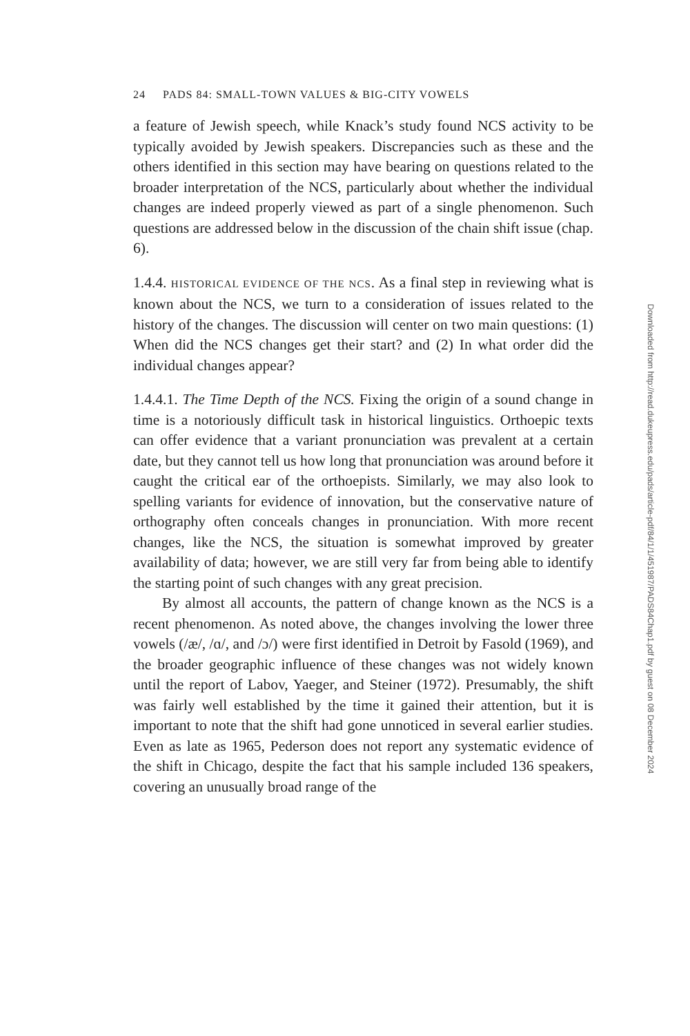24 PADS 84: SMALL-TOWN VALUES & BIG-CITY VOWELS
a feature of Jewish speech, while Knack’s study found NCS activity to be typically avoided by Jewish speakers. Discrepancies such as these and the others identified in this section may have bearing on questions related to the broader interpretation of the NCS, particularly about whether the individual changes are indeed properly viewed as part of a single phenomenon. Such questions are addressed below in the discussion of the chain shift issue (chap. 6).
1.4.4. HISTORICAL EVIDENCE OF THE NCS. As a final step in reviewing what is known about the NCS, we turn to a consideration of issues related to the history of the changes. The discussion will center on two main questions: (1) When did the NCS changes get their start? and (2) In what order did the individual changes appear?
1.4.4.1. The Time Depth of the NCS. Fixing the origin of a sound change in time is a notoriously difficult task in historical linguistics. Orthoepic texts can offer evidence that a variant pronunciation was prevalent at a certain date, but they cannot tell us how long that pronunciation was around before it caught the critical ear of the orthoepists. Similarly, we may also look to spelling variants for evidence of innovation, but the conservative nature of orthography often conceals changes in pronunciation. With more recent changes, like the NCS, the situation is somewhat improved by greater availability of data; however, we are still very far from being able to identify the starting point of such changes with any great precision.
By almost all accounts, the pattern of change known as the NCS is a recent phenomenon. As noted above, the changes involving the lower three vowels (/æ/, /ɑ/, and /ɔ/) were first identified in Detroit by Fasold (1969), and the broader geographic influence of these changes was not widely known until the report of Labov, Yaeger, and Steiner (1972). Presumably, the shift was fairly well established by the time it gained their attention, but it is important to note that the shift had gone unnoticed in several earlier studies. Even as late as 1965, Pederson does not report any systematic evidence of the shift in Chicago, despite the fact that his sample included 136 speakers, covering an unusually broad range of the
Downloaded from http://read.dukeupress.edu/pads/article-pdf/84/1/1/451987/PADS84Chap1.pdf by guest on 08 December 2024